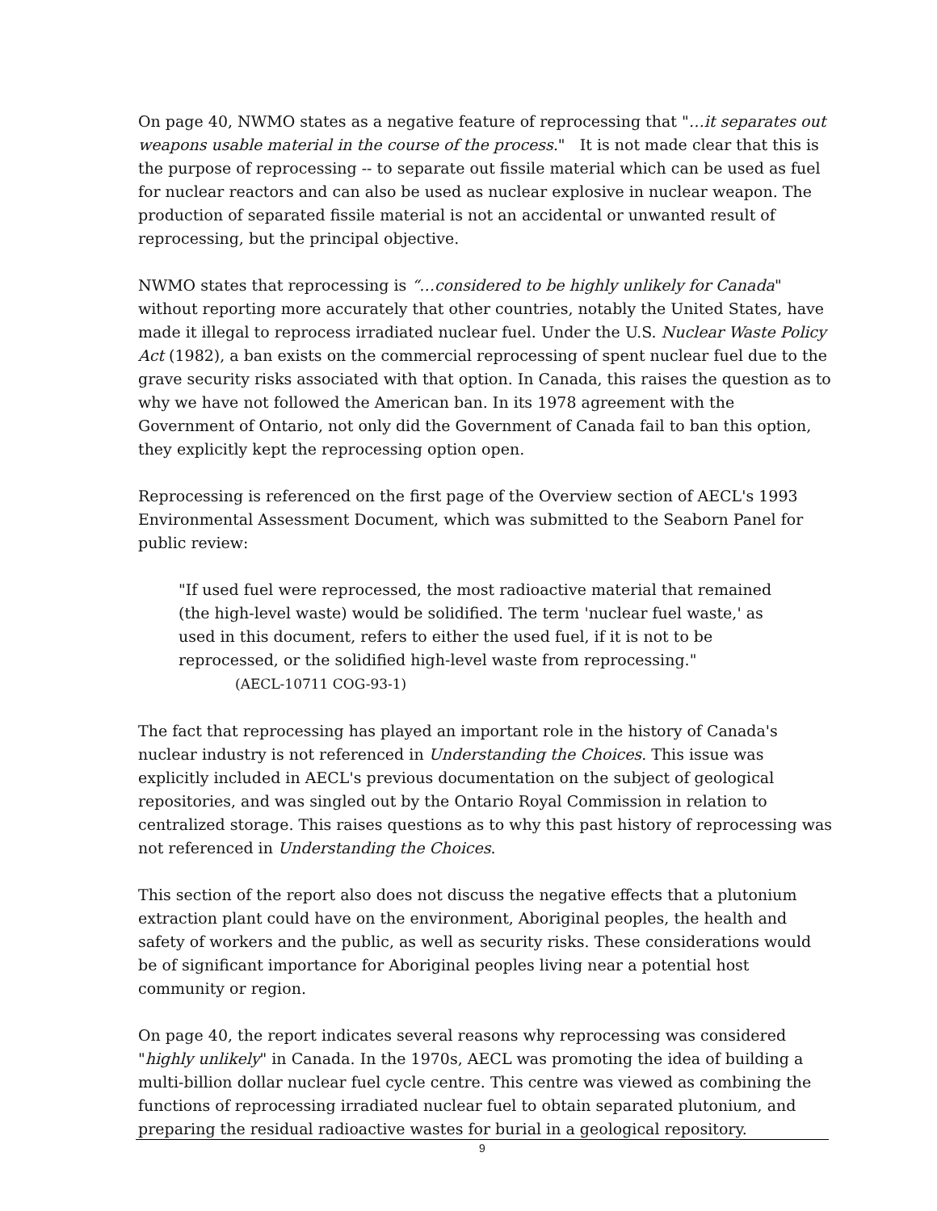On page 40, NWMO states as a negative feature of reprocessing that "…it separates out weapons usable material in the course of the process." It is not made clear that this is the purpose of reprocessing -- to separate out fissile material which can be used as fuel for nuclear reactors and can also be used as nuclear explosive in nuclear weapon. The production of separated fissile material is not an accidental or unwanted result of reprocessing, but the principal objective.
NWMO states that reprocessing is “…considered to be highly unlikely for Canada" without reporting more accurately that other countries, notably the United States, have made it illegal to reprocess irradiated nuclear fuel. Under the U.S. Nuclear Waste Policy Act (1982), a ban exists on the commercial reprocessing of spent nuclear fuel due to the grave security risks associated with that option. In Canada, this raises the question as to why we have not followed the American ban. In its 1978 agreement with the Government of Ontario, not only did the Government of Canada fail to ban this option, they explicitly kept the reprocessing option open.
Reprocessing is referenced on the first page of the Overview section of AECL's 1993 Environmental Assessment Document, which was submitted to the Seaborn Panel for public review:
"If used fuel were reprocessed, the most radioactive material that remained (the high-level waste) would be solidified. The term 'nuclear fuel waste,' as used in this document, refers to either the used fuel, if it is not to be reprocessed, or the solidified high-level waste from reprocessing." (AECL-10711 COG-93-1)
The fact that reprocessing has played an important role in the history of Canada's nuclear industry is not referenced in Understanding the Choices. This issue was explicitly included in AECL's previous documentation on the subject of geological repositories, and was singled out by the Ontario Royal Commission in relation to centralized storage. This raises questions as to why this past history of reprocessing was not referenced in Understanding the Choices.
This section of the report also does not discuss the negative effects that a plutonium extraction plant could have on the environment, Aboriginal peoples, the health and safety of workers and the public, as well as security risks. These considerations would be of significant importance for Aboriginal peoples living near a potential host community or region.
On page 40, the report indicates several reasons why reprocessing was considered "highly unlikely" in Canada. In the 1970s, AECL was promoting the idea of building a multi-billion dollar nuclear fuel cycle centre. This centre was viewed as combining the functions of reprocessing irradiated nuclear fuel to obtain separated plutonium, and preparing the residual radioactive wastes for burial in a geological repository.
9